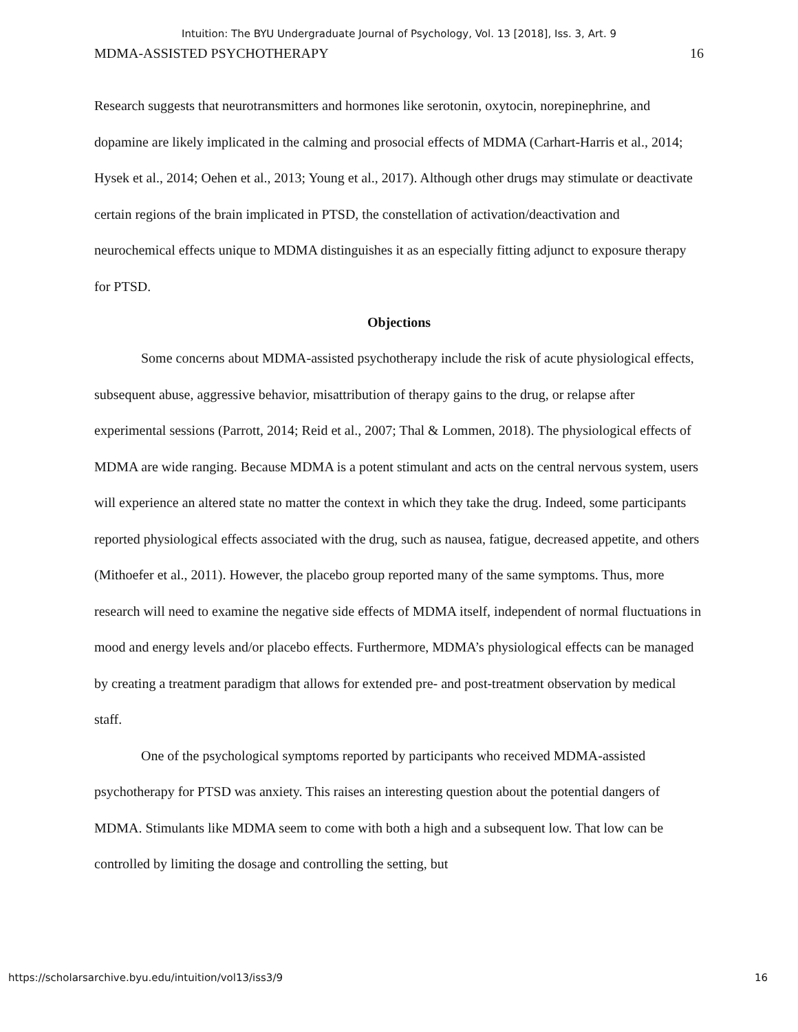Intuition: The BYU Undergraduate Journal of Psychology, Vol. 13 [2018], Iss. 3, Art. 9
MDMA-ASSISTED PSYCHOTHERAPY 16
Research suggests that neurotransmitters and hormones like serotonin, oxytocin, norepinephrine, and dopamine are likely implicated in the calming and prosocial effects of MDMA (Carhart-Harris et al., 2014; Hysek et al., 2014; Oehen et al., 2013; Young et al., 2017). Although other drugs may stimulate or deactivate certain regions of the brain implicated in PTSD, the constellation of activation/deactivation and neurochemical effects unique to MDMA distinguishes it as an especially fitting adjunct to exposure therapy for PTSD.
Objections
Some concerns about MDMA-assisted psychotherapy include the risk of acute physiological effects, subsequent abuse, aggressive behavior, misattribution of therapy gains to the drug, or relapse after experimental sessions (Parrott, 2014; Reid et al., 2007; Thal & Lommen, 2018). The physiological effects of MDMA are wide ranging. Because MDMA is a potent stimulant and acts on the central nervous system, users will experience an altered state no matter the context in which they take the drug. Indeed, some participants reported physiological effects associated with the drug, such as nausea, fatigue, decreased appetite, and others (Mithoefer et al., 2011). However, the placebo group reported many of the same symptoms. Thus, more research will need to examine the negative side effects of MDMA itself, independent of normal fluctuations in mood and energy levels and/or placebo effects. Furthermore, MDMA’s physiological effects can be managed by creating a treatment paradigm that allows for extended pre- and post-treatment observation by medical staff.
One of the psychological symptoms reported by participants who received MDMA-assisted psychotherapy for PTSD was anxiety. This raises an interesting question about the potential dangers of MDMA. Stimulants like MDMA seem to come with both a high and a subsequent low. That low can be controlled by limiting the dosage and controlling the setting, but
https://scholarsarchive.byu.edu/intuition/vol13/iss3/9 16